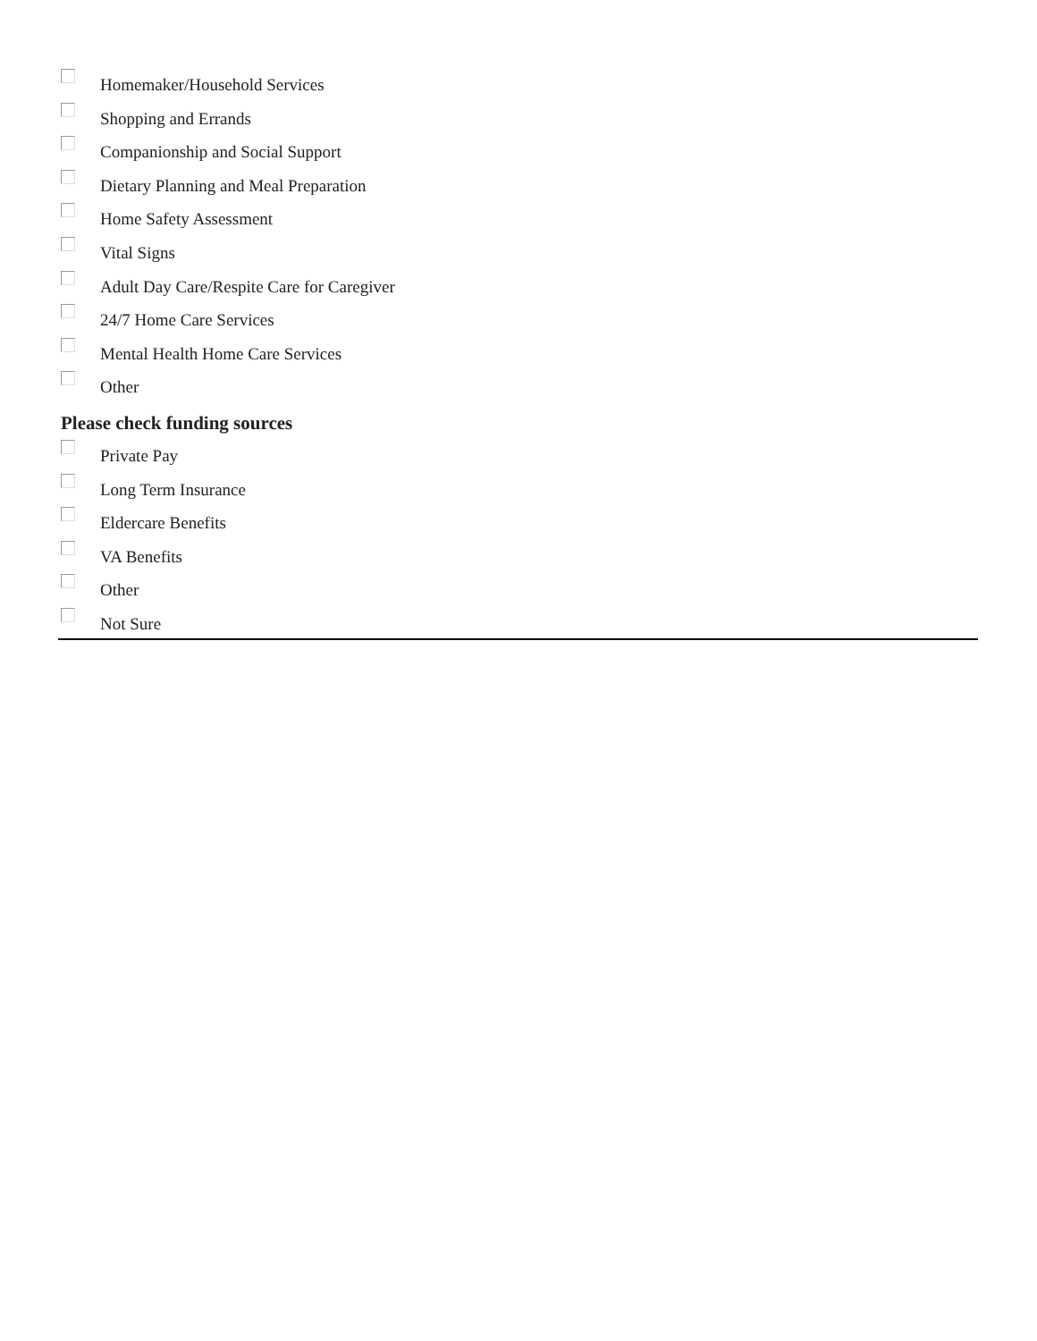Homemaker/Household Services
Shopping and Errands
Companionship and Social Support
Dietary Planning and Meal Preparation
Home Safety Assessment
Vital Signs
Adult Day Care/Respite Care for Caregiver
24/7 Home Care Services
Mental Health Home Care Services
Other
Please check funding sources
Private Pay
Long Term Insurance
Eldercare Benefits
VA Benefits
Other
Not Sure